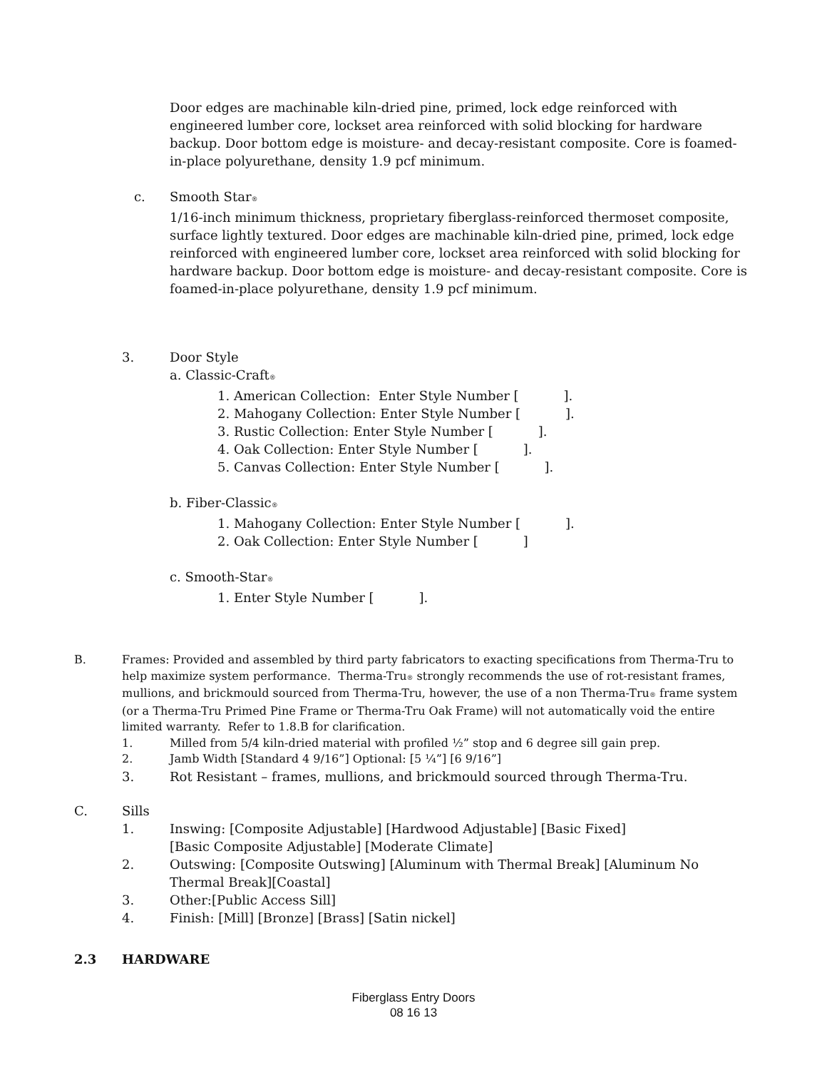Door edges are machinable kiln-dried pine, primed, lock edge reinforced with engineered lumber core, lockset area reinforced with solid blocking for hardware backup. Door bottom edge is moisture- and decay-resistant composite. Core is foamed-in-place polyurethane, density 1.9 pcf minimum.
c. Smooth Star<sup>®</sup>
1/16-inch minimum thickness, proprietary fiberglass-reinforced thermoset composite, surface lightly textured. Door edges are machinable kiln-dried pine, primed, lock edge reinforced with engineered lumber core, lockset area reinforced with solid blocking for hardware backup. Door bottom edge is moisture- and decay-resistant composite. Core is foamed-in-place polyurethane, density 1.9 pcf minimum.
3. Door Style
a. Classic-Craft<sup>®</sup>
1. American Collection: Enter Style Number [ ].
2. Mahogany Collection: Enter Style Number [ ].
3. Rustic Collection: Enter Style Number [ ].
4. Oak Collection: Enter Style Number [ ].
5. Canvas Collection: Enter Style Number [ ].
b. Fiber-Classic<sup>®</sup>
1. Mahogany Collection: Enter Style Number [ ].
2. Oak Collection: Enter Style Number [ ]
c. Smooth-Star<sup>®</sup>
1. Enter Style Number [ ].
B. Frames: Provided and assembled by third party fabricators to exacting specifications from Therma-Tru to help maximize system performance. Therma-Tru<sup>®</sup> strongly recommends the use of rot-resistant frames, mullions, and brickmould sourced from Therma-Tru, however, the use of a non Therma-Tru<sup>®</sup> frame system (or a Therma-Tru Primed Pine Frame or Therma-Tru Oak Frame) will not automatically void the entire limited warranty. Refer to 1.8.B for clarification.
1. Milled from 5/4 kiln-dried material with profiled ½” stop and 6 degree sill gain prep.
2. Jamb Width [Standard 4 9/16”] Optional: [5 ¼”] [6 9/16”]
3. Rot Resistant – frames, mullions, and brickmould sourced through Therma-Tru.
C. Sills
1. Inswing: [Composite Adjustable] [Hardwood Adjustable] [Basic Fixed]
[Basic Composite Adjustable] [Moderate Climate]
2. Outswing: [Composite Outswing] [Aluminum with Thermal Break] [Aluminum No Thermal Break][Coastal]
3. Other:[Public Access Sill]
4. Finish: [Mill] [Bronze] [Brass] [Satin nickel]
2.3 HARDWARE
Fiberglass Entry Doors
08 16 13